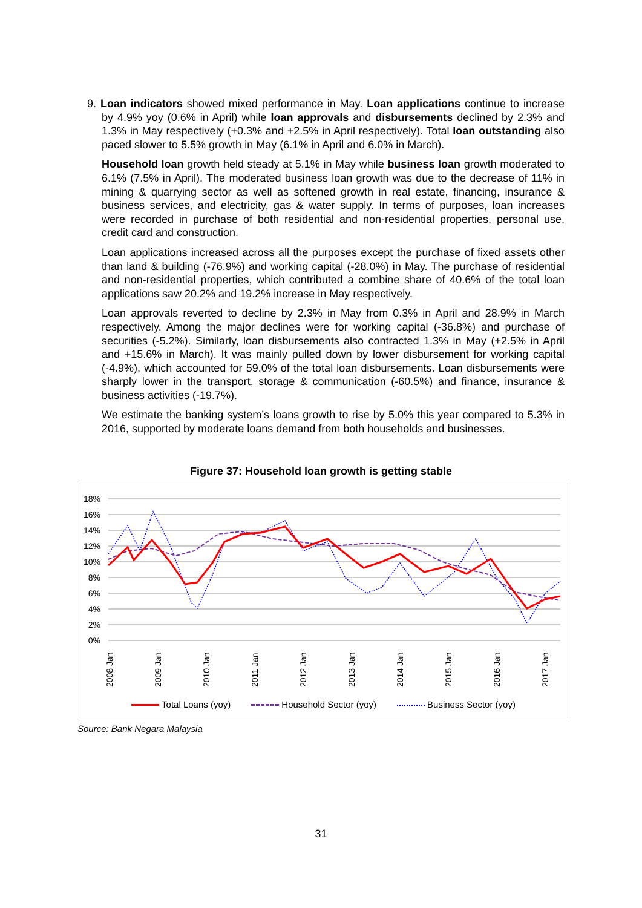9. Loan indicators showed mixed performance in May. Loan applications continue to increase by 4.9% yoy (0.6% in April) while loan approvals and disbursements declined by 2.3% and 1.3% in May respectively (+0.3% and +2.5% in April respectively). Total loan outstanding also paced slower to 5.5% growth in May (6.1% in April and 6.0% in March).
Household loan growth held steady at 5.1% in May while business loan growth moderated to 6.1% (7.5% in April). The moderated business loan growth was due to the decrease of 11% in mining & quarrying sector as well as softened growth in real estate, financing, insurance & business services, and electricity, gas & water supply. In terms of purposes, loan increases were recorded in purchase of both residential and non-residential properties, personal use, credit card and construction.
Loan applications increased across all the purposes except the purchase of fixed assets other than land & building (-76.9%) and working capital (-28.0%) in May. The purchase of residential and non-residential properties, which contributed a combine share of 40.6% of the total loan applications saw 20.2% and 19.2% increase in May respectively.
Loan approvals reverted to decline by 2.3% in May from 0.3% in April and 28.9% in March respectively. Among the major declines were for working capital (-36.8%) and purchase of securities (-5.2%). Similarly, loan disbursements also contracted 1.3% in May (+2.5% in April and +15.6% in March). It was mainly pulled down by lower disbursement for working capital (-4.9%), which accounted for 59.0% of the total loan disbursements. Loan disbursements were sharply lower in the transport, storage & communication (-60.5%) and finance, insurance & business activities (-19.7%).
We estimate the banking system’s loans growth to rise by 5.0% this year compared to 5.3% in 2016, supported by moderate loans demand from both households and businesses.
Figure 37: Household loan growth is getting stable
18%
16%
14%
12%
10%
8%
6%
4%
2%
0%
2008 Jan
2009 Jan
2010 Jan
2011 Jan
2012 Jan
2013 Jan
2014 Jan
2015 Jan
2016 Jan
2017 Jan
Total Loans (yoy) Household Sector (yoy) Business Sector (yoy)
Source: Bank Negara Malaysia
31